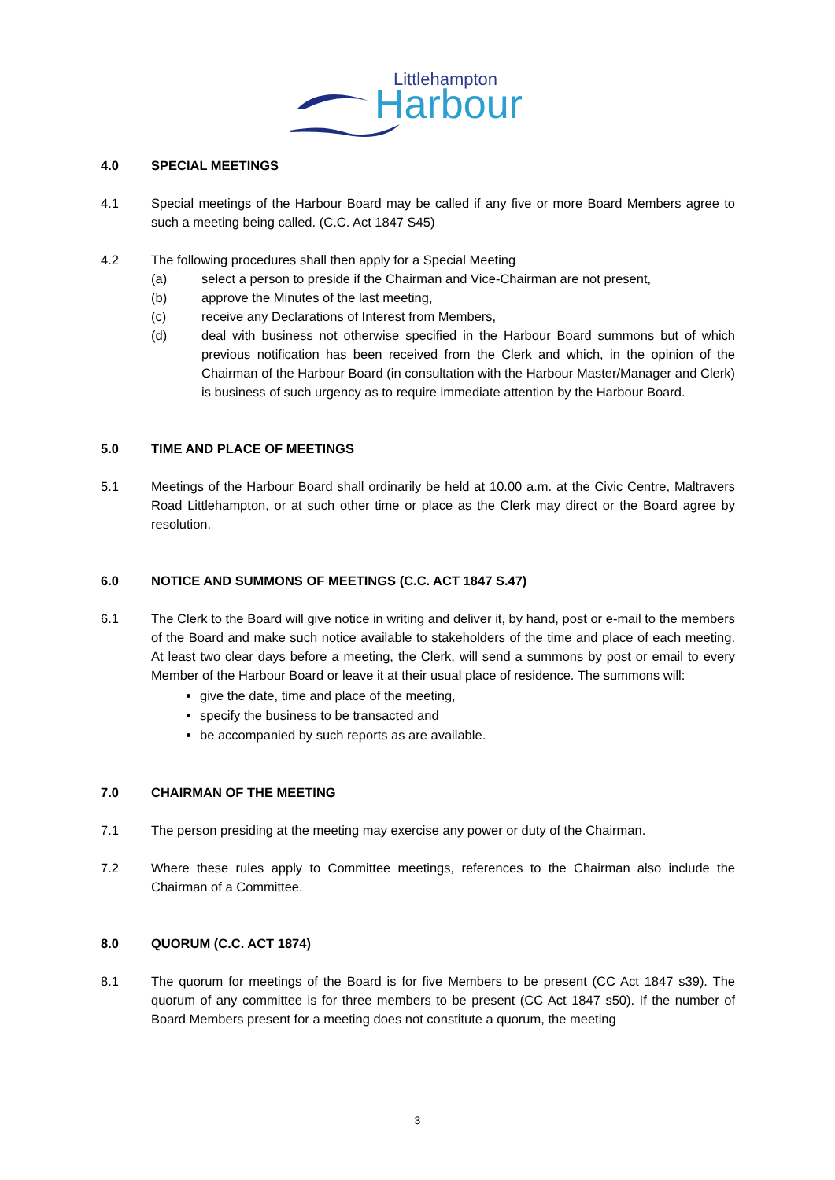Littlehampton
Harbour
4.0 SPECIAL MEETINGS
4.1 Special meetings of the Harbour Board may be called if any five or more Board Members agree to such a meeting being called. (C.C. Act 1847 S45)
4.2 The following procedures shall then apply for a Special Meeting
(a) select a person to preside if the Chairman and Vice-Chairman are not present,
(b) approve the Minutes of the last meeting,
(c) receive any Declarations of Interest from Members,
(d) deal with business not otherwise specified in the Harbour Board summons but of which previous notification has been received from the Clerk and which, in the opinion of the Chairman of the Harbour Board (in consultation with the Harbour Master/Manager and Clerk) is business of such urgency as to require immediate attention by the Harbour Board.
5.0 TIME AND PLACE OF MEETINGS
5.1 Meetings of the Harbour Board shall ordinarily be held at 10.00 a.m. at the Civic Centre, Maltravers Road Littlehampton, or at such other time or place as the Clerk may direct or the Board agree by resolution.
6.0 NOTICE AND SUMMONS OF MEETINGS (C.C. ACT 1847 S.47)
6.1 The Clerk to the Board will give notice in writing and deliver it, by hand, post or e-mail to the members of the Board and make such notice available to stakeholders of the time and place of each meeting. At least two clear days before a meeting, the Clerk, will send a summons by post or email to every Member of the Harbour Board or leave it at their usual place of residence. The summons will:
give the date, time and place of the meeting,
specify the business to be transacted and
be accompanied by such reports as are available.
7.0 CHAIRMAN OF THE MEETING
7.1 The person presiding at the meeting may exercise any power or duty of the Chairman.
7.2 Where these rules apply to Committee meetings, references to the Chairman also include the Chairman of a Committee.
8.0 QUORUM (C.C. ACT 1874)
8.1 The quorum for meetings of the Board is for five Members to be present (CC Act 1847 s39). The quorum of any committee is for three members to be present (CC Act 1847 s50). If the number of Board Members present for a meeting does not constitute a quorum, the meeting
3